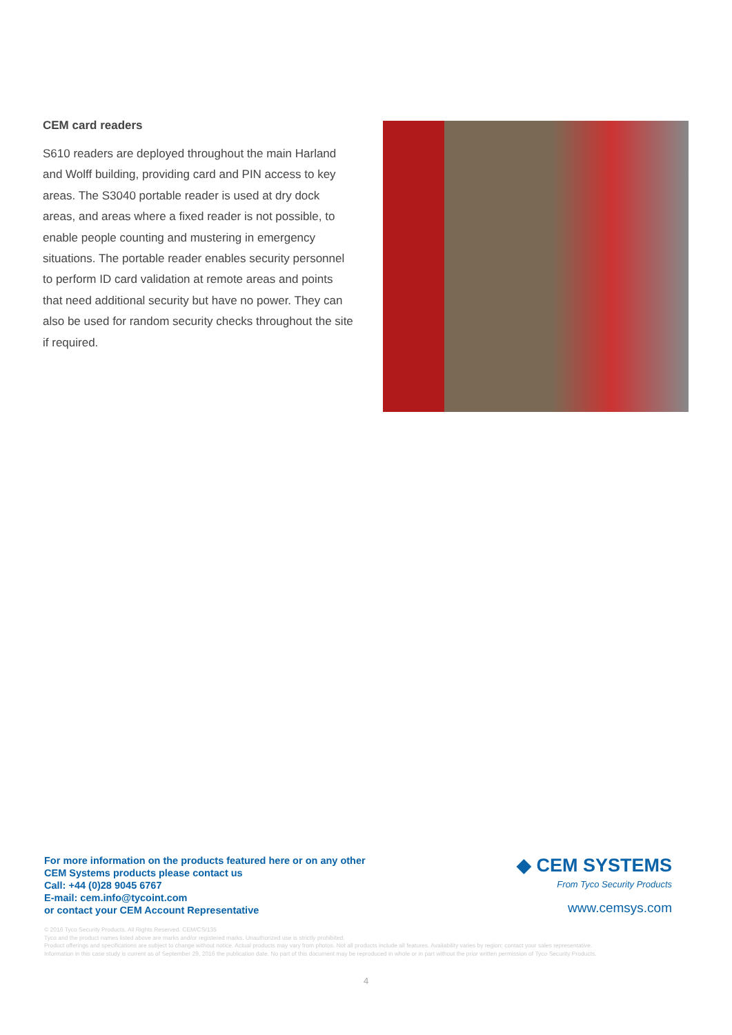CEM card readers
S610 readers are deployed throughout the main Harland and Wolff building, providing card and PIN access to key areas. The S3040 portable reader is used at dry dock areas, and areas where a fixed reader is not possible, to enable people counting and mustering in emergency situations. The portable reader enables security personnel to perform ID card validation at remote areas and points that need additional security but have no power. They can also be used for random security checks throughout the site if required.
For more information on the products featured here or on any other
CEM Systems products please contact us
Call: +44 (0)28 9045 6767
E-mail: cem.info@tycoint.com
or contact your CEM Account Representative
◆ CEM SYSTEMS
From Tyco Security Products
www.cemsys.com
© 2016 Tyco Security Products. All Rights Reserved. CEM/CS/135
Tyco and the product names listed above are marks and/or registered marks. Unauthorized use is strictly prohibited.
Product offerings and specifications are subject to change without notice. Actual products may vary from photos. Not all products include all features. Availability varies by region; contact your sales representative.
Information in this case study is current as of September 29, 2016 the publication date. No part of this document may be reproduced in whole or in part without the prior written permission of Tyco Security Products.
4